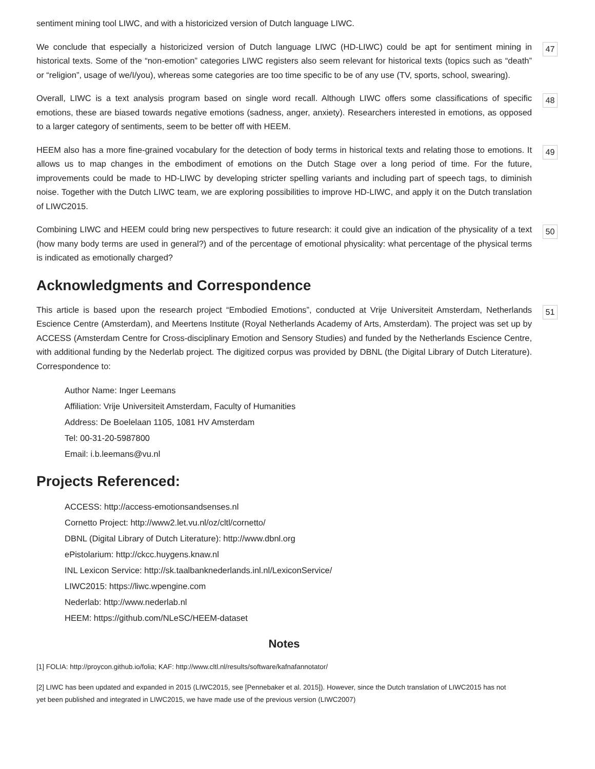sentiment mining tool LIWC, and with a historicized version of Dutch language LIWC.
We conclude that especially a historicized version of Dutch language LIWC (HD-LIWC) could be apt for sentiment mining in historical texts. Some of the “non-emotion” categories LIWC registers also seem relevant for historical texts (topics such as “death” or “religion”, usage of we/I/you), whereas some categories are too time specific to be of any use (TV, sports, school, swearing).
47
Overall, LIWC is a text analysis program based on single word recall. Although LIWC offers some classifications of specific emotions, these are biased towards negative emotions (sadness, anger, anxiety). Researchers interested in emotions, as opposed to a larger category of sentiments, seem to be better off with HEEM.
48
HEEM also has a more fine-grained vocabulary for the detection of body terms in historical texts and relating those to emotions. It allows us to map changes in the embodiment of emotions on the Dutch Stage over a long period of time. For the future, improvements could be made to HD-LIWC by developing stricter spelling variants and including part of speech tags, to diminish noise. Together with the Dutch LIWC team, we are exploring possibilities to improve HD-LIWC, and apply it on the Dutch translation of LIWC2015.
49
Combining LIWC and HEEM could bring new perspectives to future research: it could give an indication of the physicality of a text (how many body terms are used in general?) and of the percentage of emotional physicality: what percentage of the physical terms is indicated as emotionally charged?
50
Acknowledgments and Correspondence
This article is based upon the research project “Embodied Emotions”, conducted at Vrije Universiteit Amsterdam, Netherlands Escience Centre (Amsterdam), and Meertens Institute (Royal Netherlands Academy of Arts, Amsterdam). The project was set up by ACCESS (Amsterdam Centre for Cross-disciplinary Emotion and Sensory Studies) and funded by the Netherlands Escience Centre, with additional funding by the Nederlab project. The digitized corpus was provided by DBNL (the Digital Library of Dutch Literature). Correspondence to:
51
Author Name: Inger Leemans
Affiliation: Vrije Universiteit Amsterdam, Faculty of Humanities
Address: De Boelelaan 1105, 1081 HV Amsterdam
Tel: 00-31-20-5987800
Email: i.b.leemans@vu.nl
Projects Referenced:
ACCESS: http://access-emotionsandsenses.nl
Cornetto Project: http://www2.let.vu.nl/oz/cltl/cornetto/
DBNL (Digital Library of Dutch Literature): http://www.dbnl.org
ePistolarium: http://ckcc.huygens.knaw.nl
INL Lexicon Service: http://sk.taalbanknederlands.inl.nl/LexiconService/
LIWC2015: https://liwc.wpengine.com
Nederlab: http://www.nederlab.nl
HEEM: https://github.com/NLeSC/HEEM-dataset
Notes
[1] FOLIA: http://proycon.github.io/folia; KAF: http://www.cltl.nl/results/software/kafnafannotator/
[2] LIWC has been updated and expanded in 2015 (LIWC2015, see [Pennebaker et al. 2015]). However, since the Dutch translation of LIWC2015 has not yet been published and integrated in LIWC2015, we have made use of the previous version (LIWC2007)